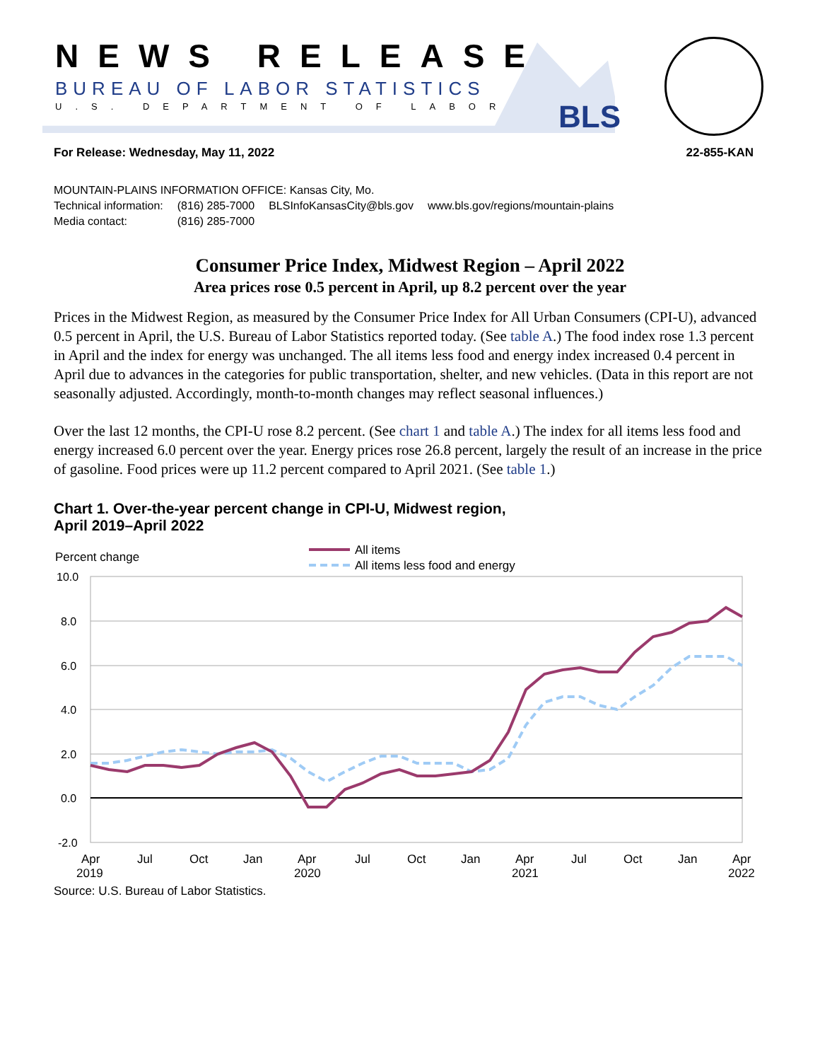NEWS RELEASE
BUREAU OF LABOR STATISTICS
U.S. DEPARTMENT OF LABOR BLS
For Release: Wednesday, May 11, 2022 22-855-KAN
MOUNTAIN-PLAINS INFORMATION OFFICE: Kansas City, Mo.
| Technical information: | (816) 285-7000 | BLSInfoKansasCity@bls.gov | www.bls.gov/regions/mountain-plains |
| Media contact: | (816) 285-7000 | | |
Consumer Price Index, Midwest Region – April 2022
Area prices rose 0.5 percent in April, up 8.2 percent over the year
Prices in the Midwest Region, as measured by the Consumer Price Index for All Urban Consumers (CPI-U), advanced 0.5 percent in April, the U.S. Bureau of Labor Statistics reported today. (See table A.) The food index rose 1.3 percent in April and the index for energy was unchanged. The all items less food and energy index increased 0.4 percent in April due to advances in the categories for public transportation, shelter, and new vehicles. (Data in this report are not seasonally adjusted. Accordingly, month-to-month changes may reflect seasonal influences.)
Over the last 12 months, the CPI-U rose 8.2 percent. (See chart 1 and table A.) The index for all items less food and energy increased 6.0 percent over the year. Energy prices rose 26.8 percent, largely the result of an increase in the price of gasoline. Food prices were up 11.2 percent compared to April 2021. (See table 1.)
Chart 1. Over-the-year percent change in CPI-U, Midwest region,
April 2019–April 2022
Percent change
All items
All items less food and energy
10.0
8.0
6.0
4.0
2.0
0.0
-2.0
Apr
2019
Jul
Oct
Jan
Apr
2020
Jul
Oct
Jan
Apr
2021
Jul
Oct
Jan
Apr
2022
Source: U.S. Bureau of Labor Statistics.